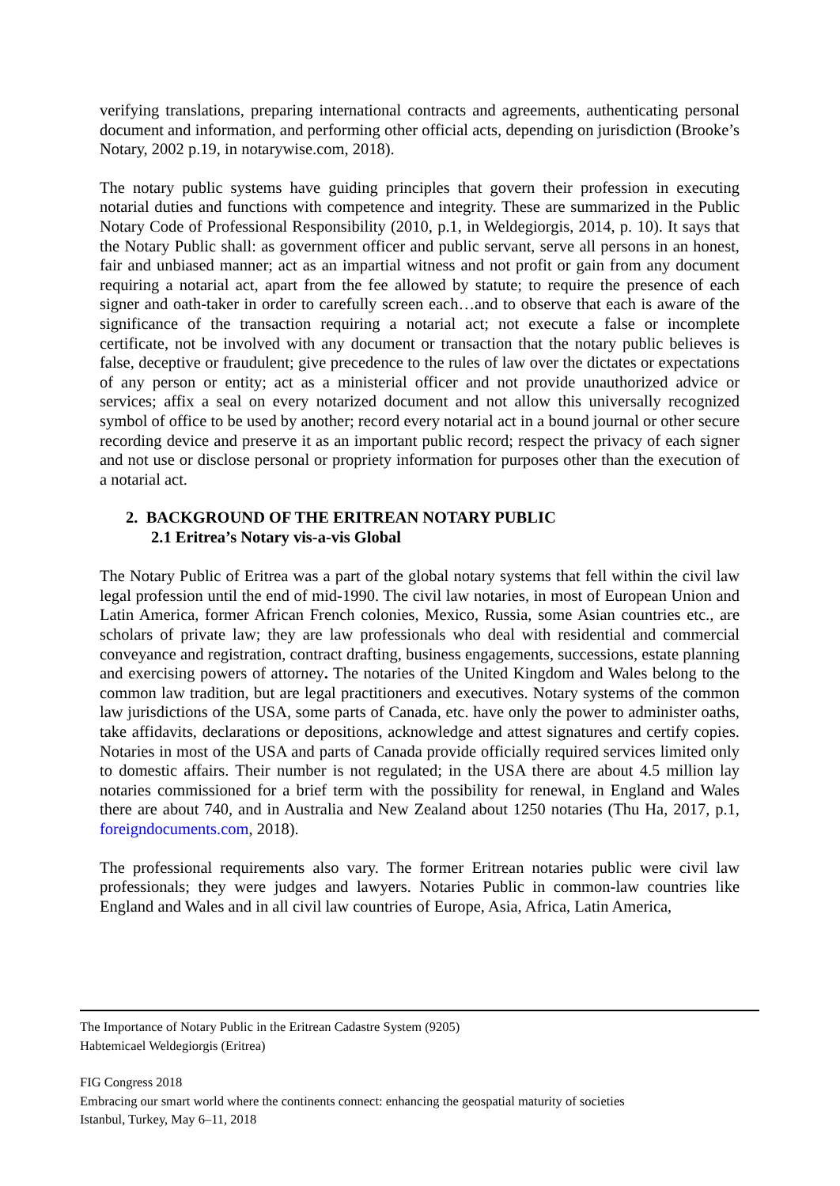verifying translations, preparing international contracts and agreements, authenticating personal document and information, and performing other official acts, depending on jurisdiction (Brooke’s Notary, 2002 p.19, in notarywise.com, 2018).
The notary public systems have guiding principles that govern their profession in executing notarial duties and functions with competence and integrity. These are summarized in the Public Notary Code of Professional Responsibility (2010, p.1, in Weldegiorgis, 2014, p. 10). It says that the Notary Public shall: as government officer and public servant, serve all persons in an honest, fair and unbiased manner; act as an impartial witness and not profit or gain from any document requiring a notarial act, apart from the fee allowed by statute; to require the presence of each signer and oath-taker in order to carefully screen each…and to observe that each is aware of the significance of the transaction requiring a notarial act; not execute a false or incomplete certificate, not be involved with any document or transaction that the notary public believes is false, deceptive or fraudulent; give precedence to the rules of law over the dictates or expectations of any person or entity; act as a ministerial officer and not provide unauthorized advice or services; affix a seal on every notarized document and not allow this universally recognized symbol of office to be used by another; record every notarial act in a bound journal or other secure recording device and preserve it as an important public record; respect the privacy of each signer and not use or disclose personal or propriety information for purposes other than the execution of a notarial act.
2. BACKGROUND OF THE ERITREAN NOTARY PUBLIC
2.1 Eritrea’s Notary vis-a-vis Global
The Notary Public of Eritrea was a part of the global notary systems that fell within the civil law legal profession until the end of mid-1990. The civil law notaries, in most of European Union and Latin America, former African French colonies, Mexico, Russia, some Asian countries etc., are scholars of private law; they are law professionals who deal with residential and commercial conveyance and registration, contract drafting, business engagements, successions, estate planning and exercising powers of attorney. The notaries of the United Kingdom and Wales belong to the common law tradition, but are legal practitioners and executives. Notary systems of the common law jurisdictions of the USA, some parts of Canada, etc. have only the power to administer oaths, take affidavits, declarations or depositions, acknowledge and attest signatures and certify copies. Notaries in most of the USA and parts of Canada provide officially required services limited only to domestic affairs. Their number is not regulated; in the USA there are about 4.5 million lay notaries commissioned for a brief term with the possibility for renewal, in England and Wales there are about 740, and in Australia and New Zealand about 1250 notaries (Thu Ha, 2017, p.1, foreigndocuments.com, 2018).
The professional requirements also vary. The former Eritrean notaries public were civil law professionals; they were judges and lawyers. Notaries Public in common-law countries like England and Wales and in all civil law countries of Europe, Asia, Africa, Latin America,
The Importance of Notary Public in the Eritrean Cadastre System (9205)
Habtemicael Weldegiorgis (Eritrea)
FIG Congress 2018
Embracing our smart world where the continents connect: enhancing the geospatial maturity of societies
Istanbul, Turkey, May 6–11, 2018